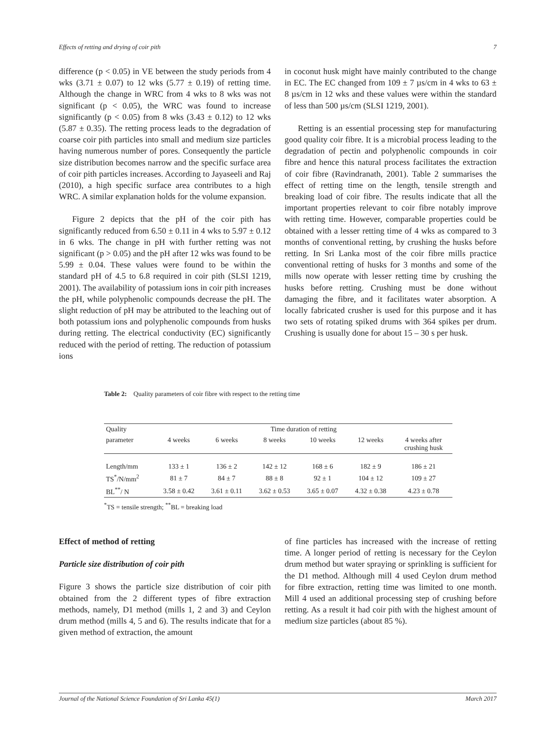Effects of retting and drying of coir pith 7
difference (p < 0.05) in VE between the study periods from 4 wks (3.71 ± 0.07) to 12 wks (5.77 ± 0.19) of retting time. Although the change in WRC from 4 wks to 8 wks was not significant (p < 0.05), the WRC was found to increase significantly (p < 0.05) from 8 wks (3.43 ± 0.12) to 12 wks (5.87 ± 0.35). The retting process leads to the degradation of coarse coir pith particles into small and medium size particles having numerous number of pores. Consequently the particle size distribution becomes narrow and the specific surface area of coir pith particles increases. According to Jayaseeli and Raj (2010), a high specific surface area contributes to a high WRC. A similar explanation holds for the volume expansion.
Figure 2 depicts that the pH of the coir pith has significantly reduced from 6.50 ± 0.11 in 4 wks to 5.97 ± 0.12 in 6 wks. The change in pH with further retting was not significant (p > 0.05) and the pH after 12 wks was found to be 5.99 ± 0.04. These values were found to be within the standard pH of 4.5 to 6.8 required in coir pith (SLSI 1219, 2001). The availability of potassium ions in coir pith increases the pH, while polyphenolic compounds decrease the pH. The slight reduction of pH may be attributed to the leaching out of both potassium ions and polyphenolic compounds from husks during retting. The electrical conductivity (EC) significantly reduced with the period of retting. The reduction of potassium ions
in coconut husk might have mainly contributed to the change in EC. The EC changed from 109 ± 7 µs/cm in 4 wks to 63 ± 8 µs/cm in 12 wks and these values were within the standard of less than 500 µs/cm (SLSI 1219, 2001).
Retting is an essential processing step for manufacturing good quality coir fibre. It is a microbial process leading to the degradation of pectin and polyphenolic compounds in coir fibre and hence this natural process facilitates the extraction of coir fibre (Ravindranath, 2001). Table 2 summarises the effect of retting time on the length, tensile strength and breaking load of coir fibre. The results indicate that all the important properties relevant to coir fibre notably improve with retting time. However, comparable properties could be obtained with a lesser retting time of 4 wks as compared to 3 months of conventional retting, by crushing the husks before retting. In Sri Lanka most of the coir fibre mills practice conventional retting of husks for 3 months and some of the mills now operate with lesser retting time by crushing the husks before retting. Crushing must be done without damaging the fibre, and it facilitates water absorption. A locally fabricated crusher is used for this purpose and it has two sets of rotating spiked drums with 364 spikes per drum. Crushing is usually done for about 15 – 30 s per husk.
Table 2: Quality parameters of coir fibre with respect to the retting time
| Quality | Time duration of retting | | | | | |
| --- | --- | --- | --- | --- | --- | --- |
| parameter | 4 weeks | 6 weeks | 8 weeks | 10 weeks | 12 weeks | 4 weeks after crushing husk |
| Length/mm | 133 ± 1 | 136 ± 2 | 142 ± 12 | 168 ± 6 | 182 ± 9 | 186 ± 21 |
| TS<sup>*</sup>/N/mm<sup>2</sup> | 81 ± 7 | 84 ± 7 | 88 ± 8 | 92 ± 1 | 104 ± 12 | 109 ± 27 |
| BL<sup>**</sup>/ N | 3.58 ± 0.42 | 3.61 ± 0.11 | 3.62 ± 0.53 | 3.65 ± 0.07 | 4.32 ± 0.38 | 4.23 ± 0.78 |
<sup>*</sup> TS = tensile strength; <sup>**</sup>BL = breaking load
Effect of method of retting
Particle size distribution of coir pith
Figure 3 shows the particle size distribution of coir pith obtained from the 2 different types of fibre extraction methods, namely, D1 method (mills 1, 2 and 3) and Ceylon drum method (mills 4, 5 and 6). The results indicate that for a given method of extraction, the amount
of fine particles has increased with the increase of retting time. A longer period of retting is necessary for the Ceylon drum method but water spraying or sprinkling is sufficient for the D1 method. Although mill 4 used Ceylon drum method for fibre extraction, retting time was limited to one month. Mill 4 used an additional processing step of crushing before retting. As a result it had coir pith with the highest amount of medium size particles (about 85 %).
Journal of the National Science Foundation of Sri Lanka 45(1) March 2017